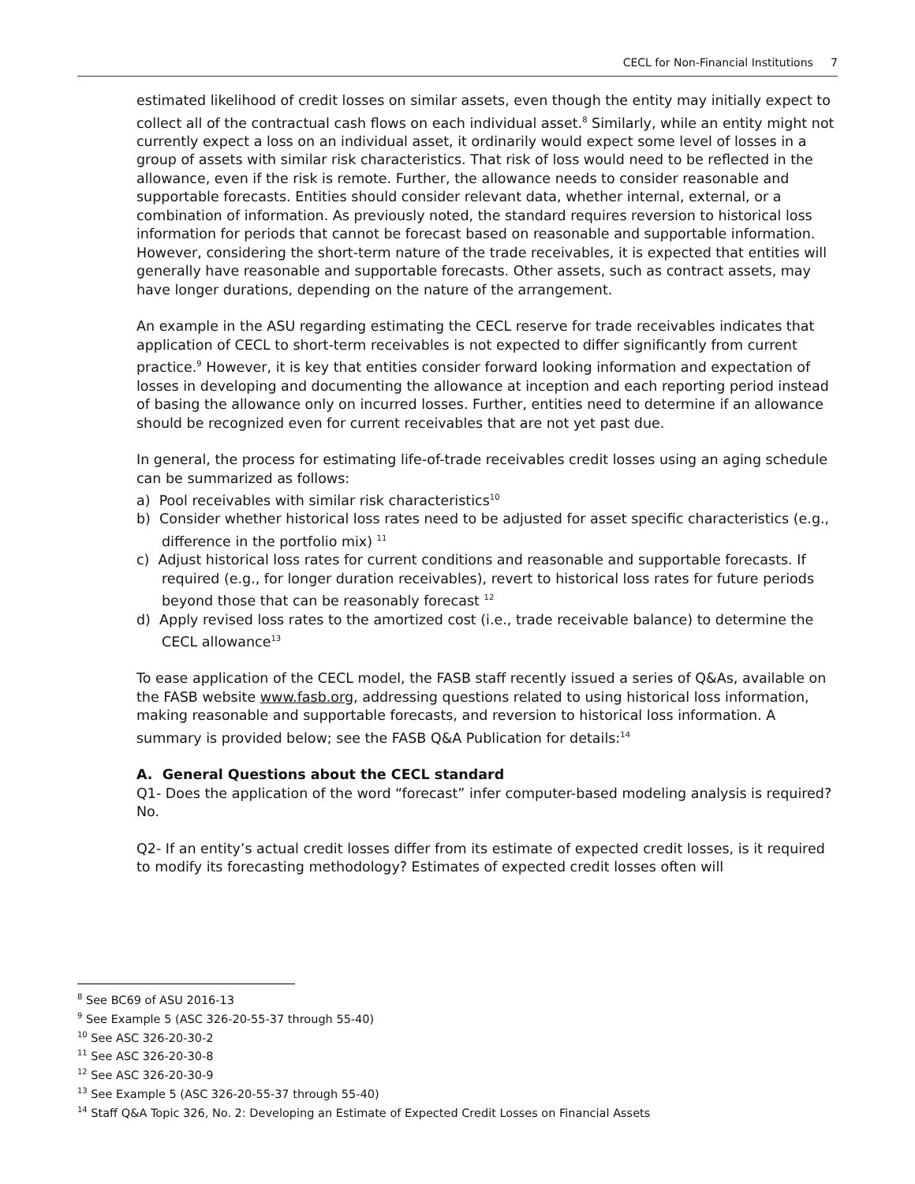CECL for Non-Financial Institutions 7
estimated likelihood of credit losses on similar assets, even though the entity may initially expect to collect all of the contractual cash flows on each individual asset.<sup>8</sup> Similarly, while an entity might not currently expect a loss on an individual asset, it ordinarily would expect some level of losses in a group of assets with similar risk characteristics. That risk of loss would need to be reflected in the allowance, even if the risk is remote. Further, the allowance needs to consider reasonable and supportable forecasts. Entities should consider relevant data, whether internal, external, or a combination of information. As previously noted, the standard requires reversion to historical loss information for periods that cannot be forecast based on reasonable and supportable information. However, considering the short-term nature of the trade receivables, it is expected that entities will generally have reasonable and supportable forecasts. Other assets, such as contract assets, may have longer durations, depending on the nature of the arrangement.
An example in the ASU regarding estimating the CECL reserve for trade receivables indicates that application of CECL to short-term receivables is not expected to differ significantly from current practice.<sup>9</sup> However, it is key that entities consider forward looking information and expectation of losses in developing and documenting the allowance at inception and each reporting period instead of basing the allowance only on incurred losses. Further, entities need to determine if an allowance should be recognized even for current receivables that are not yet past due.
In general, the process for estimating life-of-trade receivables credit losses using an aging schedule can be summarized as follows:
a) Pool receivables with similar risk characteristics<sup>10</sup>
b) Consider whether historical loss rates need to be adjusted for asset specific characteristics (e.g., difference in the portfolio mix) <sup>11</sup>
c) Adjust historical loss rates for current conditions and reasonable and supportable forecasts. If required (e.g., for longer duration receivables), revert to historical loss rates for future periods beyond those that can be reasonably forecast <sup>12</sup>
d) Apply revised loss rates to the amortized cost (i.e., trade receivable balance) to determine the CECL allowance<sup>13</sup>
To ease application of the CECL model, the FASB staff recently issued a series of Q&As, available on the FASB website www.fasb.org, addressing questions related to using historical loss information, making reasonable and supportable forecasts, and reversion to historical loss information. A summary is provided below; see the FASB Q&A Publication for details:<sup>14</sup>
A. General Questions about the CECL standard
Q1- Does the application of the word “forecast” infer computer-based modeling analysis is required? No.
Q2- If an entity’s actual credit losses differ from its estimate of expected credit losses, is it required to modify its forecasting methodology? Estimates of expected credit losses often will
<sup>8</sup> See BC69 of ASU 2016-13
<sup>9</sup> See Example 5 (ASC 326-20-55-37 through 55-40)
<sup>10</sup> See ASC 326-20-30-2
<sup>11</sup> See ASC 326-20-30-8
<sup>12</sup> See ASC 326-20-30-9
<sup>13</sup> See Example 5 (ASC 326-20-55-37 through 55-40)
<sup>14</sup> Staff Q&A Topic 326, No. 2: Developing an Estimate of Expected Credit Losses on Financial Assets